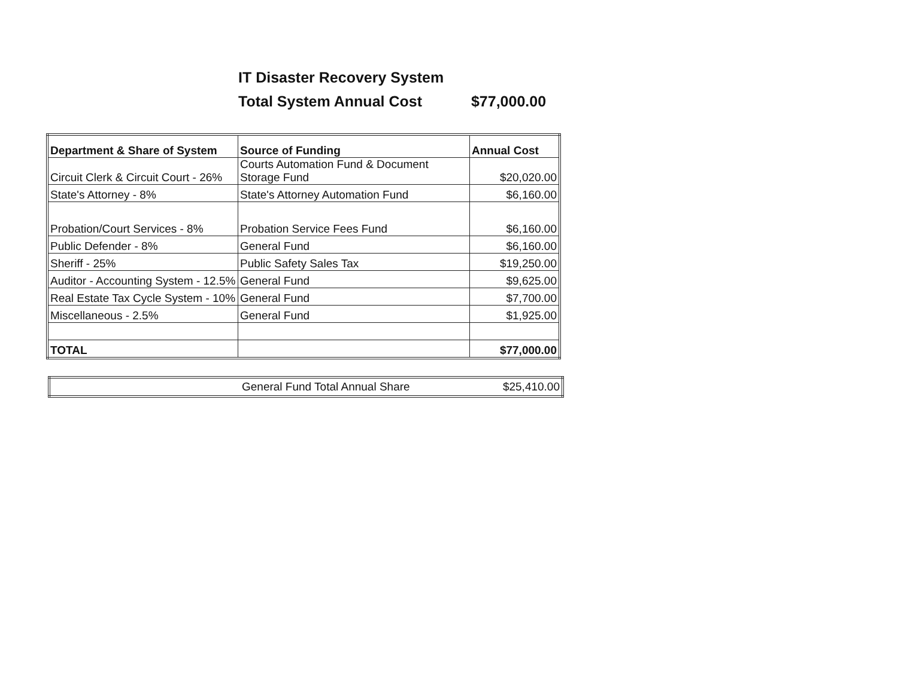IT Disaster Recovery System
Total System Annual Cost $77,000.00
| Department & Share of System | Source of Funding | Annual Cost |
| --- | --- | --- |
| Circuit Clerk & Circuit Court - 26% | Courts Automation Fund & Document Storage Fund | $20,020.00 |
| State's Attorney - 8% | State's Attorney Automation Fund | $6,160.00 |
| Probation/Court Services - 8% | Probation Service Fees Fund | $6,160.00 |
| Public Defender - 8% | General Fund | $6,160.00 |
| Sheriff - 25% | Public Safety Sales Tax | $19,250.00 |
| Auditor - Accounting System - 12.5% | General Fund | $9,625.00 |
| Real Estate Tax Cycle System - 10% | General Fund | $7,700.00 |
| Miscellaneous - 2.5% | General Fund | $1,925.00 |
| TOTAL | | $77,000.00 |
| General Fund Total Annual Share | $25,410.00 |